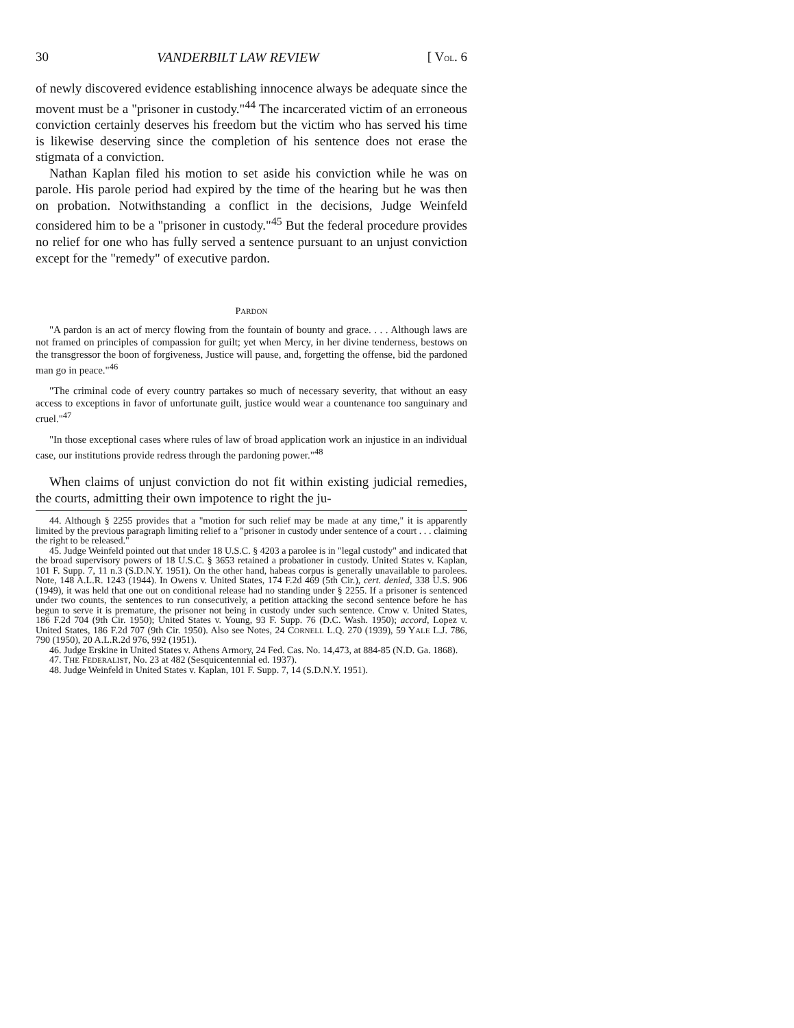30 VANDERBILT LAW REVIEW [ VOL. 6
of newly discovered evidence establishing innocence always be adequate since the movent must be a "prisoner in custody."<sup>44</sup> The incarcerated victim of an erroneous conviction certainly deserves his freedom but the victim who has served his time is likewise deserving since the completion of his sentence does not erase the stigmata of a conviction.
Nathan Kaplan filed his motion to set aside his conviction while he was on parole. His parole period had expired by the time of the hearing but he was then on probation. Notwithstanding a conflict in the decisions, Judge Weinfeld considered him to be a "prisoner in custody."<sup>45</sup> But the federal procedure provides no relief for one who has fully served a sentence pursuant to an unjust conviction except for the "remedy" of executive pardon.
PARDON
"A pardon is an act of mercy flowing from the fountain of bounty and grace. . . . Although laws are not framed on principles of compassion for guilt; yet when Mercy, in her divine tenderness, bestows on the transgressor the boon of forgiveness, Justice will pause, and, forgetting the offense, bid the pardoned man go in peace."<sup>46</sup>
"The criminal code of every country partakes so much of necessary severity, that without an easy access to exceptions in favor of unfortunate guilt, justice would wear a countenance too sanguinary and cruel."<sup>47</sup>
"In those exceptional cases where rules of law of broad application work an injustice in an individual case, our institutions provide redress through the pardoning power."<sup>48</sup>
When claims of unjust conviction do not fit within existing judicial remedies, the courts, admitting their own impotence to right the ju-
44. Although § 2255 provides that a "motion for such relief may be made at any time," it is apparently limited by the previous paragraph limiting relief to a "prisoner in custody under sentence of a court . . . claiming the right to be released."
45. Judge Weinfeld pointed out that under 18 U.S.C. § 4203 a parolee is in "legal custody" and indicated that the broad supervisory powers of 18 U.S.C. § 3653 retained a probationer in custody. United States v. Kaplan, 101 F. Supp. 7, 11 n.3 (S.D.N.Y. 1951). On the other hand, habeas corpus is generally unavailable to parolees. Note, 148 A.L.R. 1243 (1944). In Owens v. United States, 174 F.2d 469 (5th Cir.), cert. denied, 338 U.S. 906 (1949), it was held that one out on conditional release had no standing under § 2255. If a prisoner is sentenced under two counts, the sentences to run consecutively, a petition attacking the second sentence before he has begun to serve it is premature, the prisoner not being in custody under such sentence. Crow v. United States, 186 F.2d 704 (9th Cir. 1950); United States v. Young, 93 F. Supp. 76 (D.C. Wash. 1950); accord, Lopez v. United States, 186 F.2d 707 (9th Cir. 1950). Also see Notes, 24 CORNELL L.Q. 270 (1939), 59 YALE L.J. 786, 790 (1950), 20 A.L.R.2d 976, 992 (1951).
46. Judge Erskine in United States v. Athens Armory, 24 Fed. Cas. No. 14,473, at 884-85 (N.D. Ga. 1868).
47. THE FEDERALIST, No. 23 at 482 (Sesquicentennial ed. 1937).
48. Judge Weinfeld in United States v. Kaplan, 101 F. Supp. 7, 14 (S.D.N.Y. 1951).